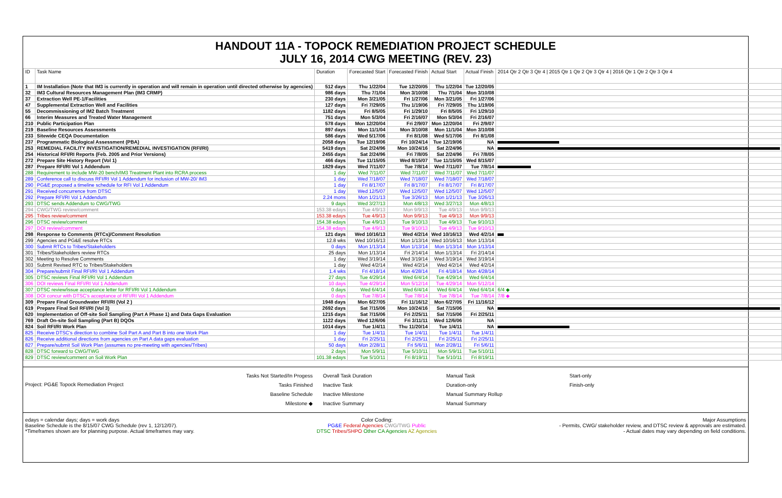HANDOUT 11A - TOPOCK REMEDIATION PROJECT SCHEDULE
JULY 16, 2014 CWG MEETING (REV. 23)
| ID | Task Name | Duration | Forecasted Start | Forecasted Finish | Actual Start | Actual Finish | 2014 Qtr 2 Qtr 3 Qtr 4 / 2015 Qtr 1 Qtr 2 Qtr 3 Qtr 4 / 2016 Qtr 1 Qtr 2 Qtr 3 Qtr 4 |
| --- | --- | --- | --- | --- | --- | --- | --- |
| 1 | IM Installation (Note that IM3 is currently in operation and will remain in operation until directed otherwise by agencies) | 512 days | Thu 1/22/04 | Tue 12/20/05 | Thu 1/22/04 | Tue 12/20/05 | |
| 32 | IM3 Cultural Resources Management Plan (IM3 CRMP) | 986 days | Thu 7/1/04 | Mon 3/10/08 | Thu 7/1/04 | Mon 3/10/08 | |
| 37 | Extraction Well PE-1/Facilities | 230 days | Mon 3/21/05 | Fri 1/27/06 | Mon 3/21/05 | Fri 1/27/06 | |
| 47 | Supplemental Extraction Well and Facilities | 127 days | Fri 7/29/05 | Thu 1/19/06 | Fri 7/29/05 | Thu 1/19/06 | |
| 55 | Decommissioning of IM2 Batch Treatment | 1182 days | Fri 8/5/05 | Fri 1/29/10 | Fri 8/5/05 | Fri 1/29/10 | |
| 66 | Interim Measures and Treated Water Management | 751 days | Mon 5/3/04 | Fri 2/16/07 | Mon 5/3/04 | Fri 2/16/07 | |
| 210 | Public Participation Plan | 578 days | Mon 12/20/04 | Fri 2/9/07 | Mon 12/20/04 | Fri 2/9/07 | |
| 219 | Baseline Resources Assessments | 897 days | Mon 11/1/04 | Mon 3/10/08 | Mon 11/1/04 | Mon 3/10/08 | |
| 233 | Sitewide CEQA Documentation | 586 days | Wed 5/17/06 | Fri 8/1/08 | Wed 5/17/06 | Fri 8/1/08 | |
| 237 | Programmatic Biological Assessment (PBA) | 2058 days | Tue 12/19/06 | Fri 10/24/14 | Tue 12/19/06 | NA | |
| 253 | REMEDIAL FACILITY INVESTIGATION/REMEDIAL INVESTIGATION (RFI/RI) | 5419 days | Sat 2/24/96 | Mon 10/24/16 | Sat 2/24/96 | NA | |
| 254 | Historical RFI/RI Reports (Feb. 2005 and Prior Versions) | 2455 days | Sat 2/24/96 | Fri 7/8/05 | Sat 2/24/96 | Fri 7/8/05 | |
| 272 | Prepare Site History Report (Vol 1) | 466 days | Tue 11/15/05 | Wed 8/15/07 | Tue 11/15/05 | Wed 8/15/07 | |
| 287 | Prepare RFI/RI Vol 1 Addendum | 1829 days | Wed 7/11/07 | Tue 7/8/14 | Wed 7/11/07 | Tue 7/8/14 | |
| 288 | Requirement to include MW-20 bench/IM3 Treatment Plant into RCRA process | 1 day | Wed 7/11/07 | Wed 7/11/07 | Wed 7/11/07 | Wed 7/11/07 | |
| 289 | Conference call to discuss RFI/RI Vol 1 Addendum for inclusion of MW-20/ IM3 | 1 day | Wed 7/18/07 | Wed 7/18/07 | Wed 7/18/07 | Wed 7/18/07 | |
| 290 | PG&E proposed a timeline schedule for RFI Vol 1 Addendum | 1 day | Fri 8/17/07 | Fri 8/17/07 | Fri 8/17/07 | Fri 8/17/07 | |
| 291 | Received concurrence from DTSC | 1 day | Wed 12/5/07 | Wed 12/5/07 | Wed 12/5/07 | Wed 12/5/07 | |
| 292 | Prepare RFI/RI Vol 1 Addendum | 2.24 mons | Mon 1/21/13 | Tue 3/26/13 | Mon 1/21/13 | Tue 3/26/13 | |
| 293 | DTSC sends Addendum to CWG/TWG | 9 days | Wed 3/27/13 | Mon 4/8/13 | Wed 3/27/13 | Mon 4/8/13 | |
| 294 | CWG/TWG review/comment | 153.38 edays | Tue 4/9/13 | Mon 9/9/13 | Tue 4/9/13 | Mon 9/9/13 | |
| 295 | Tribes review/comment | 153.38 edays | Tue 4/9/13 | Mon 9/9/13 | Tue 4/9/13 | Mon 9/9/13 | |
| 296 | DTSC review/comment | 154.38 edays | Tue 4/9/13 | Tue 9/10/13 | Tue 4/9/13 | Tue 9/10/13 | |
| 297 | DOI review/comment | 154.38 edays | Tue 4/9/13 | Tue 9/10/13 | Tue 4/9/13 | Tue 9/10/13 | |
| 298 | Response to Comments (RTCs)/Comment Resolution | 121 days | Wed 10/16/13 | Wed 4/2/14 | Wed 10/16/13 | Wed 4/2/14 | |
| 299 | Agencies and PG&E resolve RTCs | 12.8 wks | Wed 10/16/13 | Mon 1/13/14 | Wed 10/16/13 | Mon 1/13/14 | |
| 300 | Submit RTCs to Tribes/Stakeholders | 0 days | Mon 1/13/14 | Mon 1/13/14 | Mon 1/13/14 | Mon 1/13/14 | |
| 301 | Tribes/Stakeholders review RTCs | 25 days | Mon 1/13/14 | Fri 2/14/14 | Mon 1/13/14 | Fri 2/14/14 | |
| 302 | Meeting to Resolve Comments | 1 day | Wed 3/19/14 | Wed 3/19/14 | Wed 3/19/14 | Wed 3/19/14 | |
| 303 | Submit Revised RTC to Tribes/Stakeholders | 1 day | Wed 4/2/14 | Wed 4/2/14 | Wed 4/2/14 | Wed 4/2/14 | |
| 304 | Prepare/submit Final RFI/RI Vol 1 Addendum | 1.4 wks | Fri 4/18/14 | Mon 4/28/14 | Fri 4/18/14 | Mon 4/28/14 | |
| 305 | DTSC reviews Final RFI/RI Vol 1 Addendum | 27 days | Tue 4/29/14 | Wed 6/4/14 | Tue 4/29/14 | Wed 6/4/14 | |
| 306 | DOI reviews Final RFI/RI Vol 1 Addendum | 10 days | Tue 4/29/14 | Mon 5/12/14 | Tue 4/29/14 | Mon 5/12/14 | |
| 307 | DTSC review/issue acceptance letter for RFI/RI Vol 1 Addendum | 0 days | Wed 6/4/14 | Wed 6/4/14 | Wed 6/4/14 | Wed 6/4/14 | 6/4 ◆ |
| 308 | DOI concur with DTSC's acceptance of RFI/RI Vol 1 Addendum | 0 days | Tue 7/8/14 | Tue 7/8/14 | Tue 7/8/14 | Tue 7/8/14 | 7/8 ◆ |
| 309 | Prepare Final Groundwater RFI/RI (Vol 2 ) | 1948 days | Mon 6/27/05 | Fri 11/16/12 | Mon 6/27/05 | Fri 11/16/12 | |
| 619 | Prepare Final Soil RFI/RI (Vol 3) | 2692 days | Sat 7/15/06 | Mon 10/24/16 | Sat 7/15/06 | NA | |
| 620 | Implementation of Off-site Soil Sampling (Part A Phase 1) and Data Gaps Evaluation | 1215 days | Sat 7/15/06 | Fri 2/25/11 | Sat 7/15/06 | Fri 2/25/11 | |
| 769 | Draft On-site Soil Sampling (Part B) DQOs | 1122 days | Wed 12/6/06 | Fri 3/11/11 | Wed 12/6/06 | NA | |
| 824 | Soil RFI/RI Work Plan | 1014 days | Tue 1/4/11 | Thu 11/20/14 | Tue 1/4/11 | NA | |
| 825 | Receive DTSC's direction to combine Soil Part A and Part B into one Work Plan | 1 day | Tue 1/4/11 | Tue 1/4/11 | Tue 1/4/11 | Tue 1/4/11 | |
| 826 | Receive additional directions from agencies on Part A data gaps evaluation | 1 day | Fri 2/25/11 | Fri 2/25/11 | Fri 2/25/11 | Fri 2/25/11 | |
| 827 | Prepare/submit Soil Work Plan (assumes no pre-meeting with agencies/Tribes) | 50 days | Mon 2/28/11 | Fri 5/6/11 | Mon 2/28/11 | Fri 5/6/11 | |
| 828 | DTSC forward to CWG/TWG | 2 days | Mon 5/9/11 | Tue 5/10/11 | Mon 5/9/11 | Tue 5/10/11 | |
| 829 | DTSC review/comment on Soil Work Plan | 101.38 edays | Tue 5/10/11 | Fri 8/19/11 | Tue 5/10/11 | Fri 8/19/11 | |
Project: PG&E Topock Remediation Project
Tasks Not Started/In Progess
Tasks Finished
Baseline Schedule
Milestone ◆
Overall Task Duration
Inactive Task
Inactive Milestone
Inactive Summary
Manual Task
Duration-only
Manual Summary Rollup
Manual Summary
Start-only
Finish-only
edays = calendar days; days = work days
Baseline Schedule is the 8/15/07 CWG Schedule (rev 1, 12/12/07).
*Timeframes shown are for planning purpose. Actual timeframes may vary.
Color Coding:
PG&E Federal Agencies CWG/TWG Public
DTSC Tribes/SHPO Other CA Agencies AZ Agencies
Major Assumptions
- Permits, CWG/ stakeholder review, and DTSC review & approvals are estimated.
- Actual dates may vary depending on field conditions.